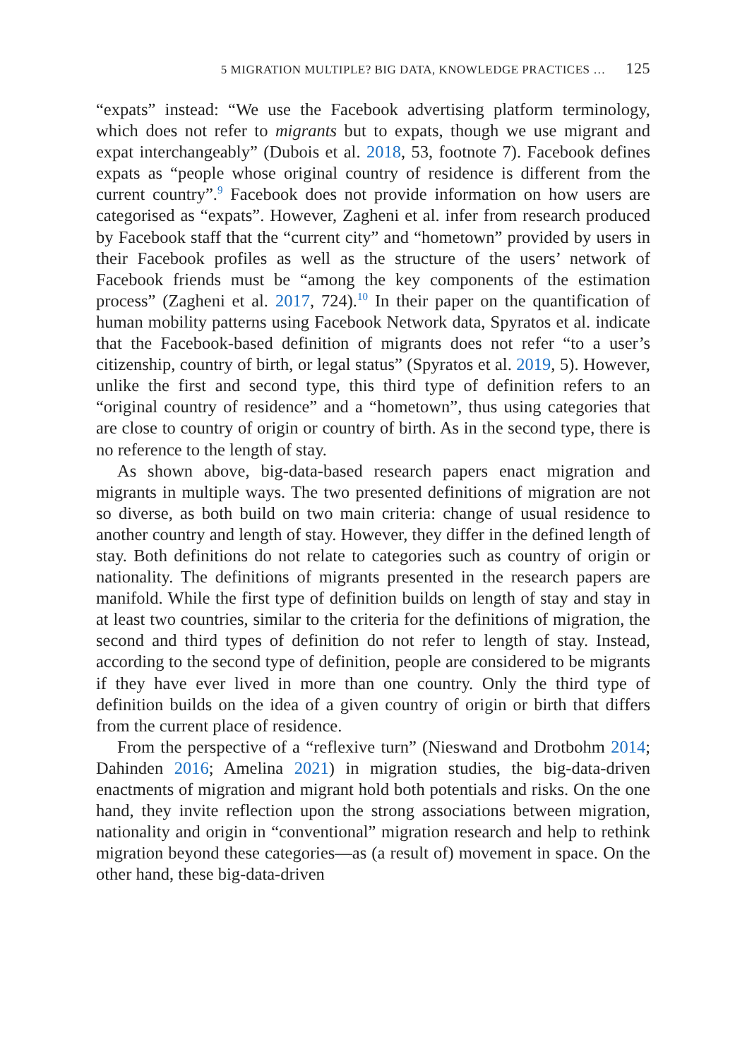5 MIGRATION MULTIPLE? BIG DATA, KNOWLEDGE PRACTICES … 125
“expats” instead: “We use the Facebook advertising platform terminology, which does not refer to migrants but to expats, though we use migrant and expat interchangeably” (Dubois et al. 2018, 53, footnote 7). Facebook defines expats as “people whose original country of residence is different from the current country”.<sup>9</sup> Facebook does not provide information on how users are categorised as “expats”. However, Zagheni et al. infer from research produced by Facebook staff that the “current city” and “hometown” provided by users in their Facebook profiles as well as the structure of the users’ network of Facebook friends must be “among the key components of the estimation process” (Zagheni et al. 2017, 724).<sup>10</sup> In their paper on the quantification of human mobility patterns using Facebook Network data, Spyratos et al. indicate that the Facebook-based definition of migrants does not refer “to a user’s citizenship, country of birth, or legal status” (Spyratos et al. 2019, 5). However, unlike the first and second type, this third type of definition refers to an “original country of residence” and a “hometown”, thus using categories that are close to country of origin or country of birth. As in the second type, there is no reference to the length of stay.
As shown above, big-data-based research papers enact migration and migrants in multiple ways. The two presented definitions of migration are not so diverse, as both build on two main criteria: change of usual residence to another country and length of stay. However, they differ in the defined length of stay. Both definitions do not relate to categories such as country of origin or nationality. The definitions of migrants presented in the research papers are manifold. While the first type of definition builds on length of stay and stay in at least two countries, similar to the criteria for the definitions of migration, the second and third types of definition do not refer to length of stay. Instead, according to the second type of definition, people are considered to be migrants if they have ever lived in more than one country. Only the third type of definition builds on the idea of a given country of origin or birth that differs from the current place of residence.
From the perspective of a “reflexive turn” (Nieswand and Drotbohm 2014; Dahinden 2016; Amelina 2021) in migration studies, the big-data-driven enactments of migration and migrant hold both potentials and risks. On the one hand, they invite reflection upon the strong associations between migration, nationality and origin in “conventional” migration research and help to rethink migration beyond these categories—as (a result of) movement in space. On the other hand, these big-data-driven